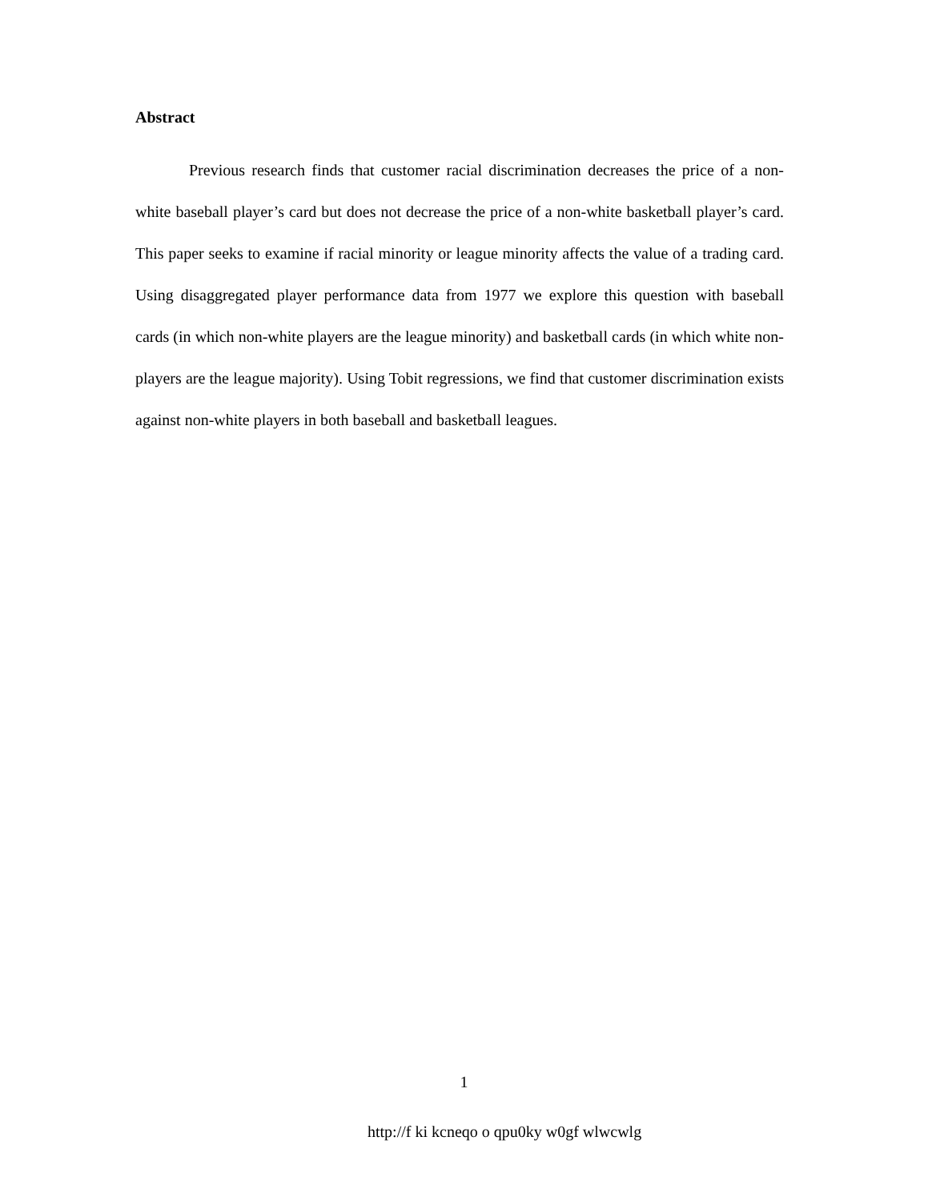Abstract
Previous research finds that customer racial discrimination decreases the price of a non-white baseball player’s card but does not decrease the price of a non-white basketball player’s card. This paper seeks to examine if racial minority or league minority affects the value of a trading card. Using disaggregated player performance data from 1977 we explore this question with baseball cards (in which non-white players are the league minority) and basketball cards (in which white non-players are the league majority). Using Tobit regressions, we find that customer discrimination exists against non-white players in both baseball and basketball leagues.
1
http://f ki kcneqo o qpu0ky w0gf wlwcwlg